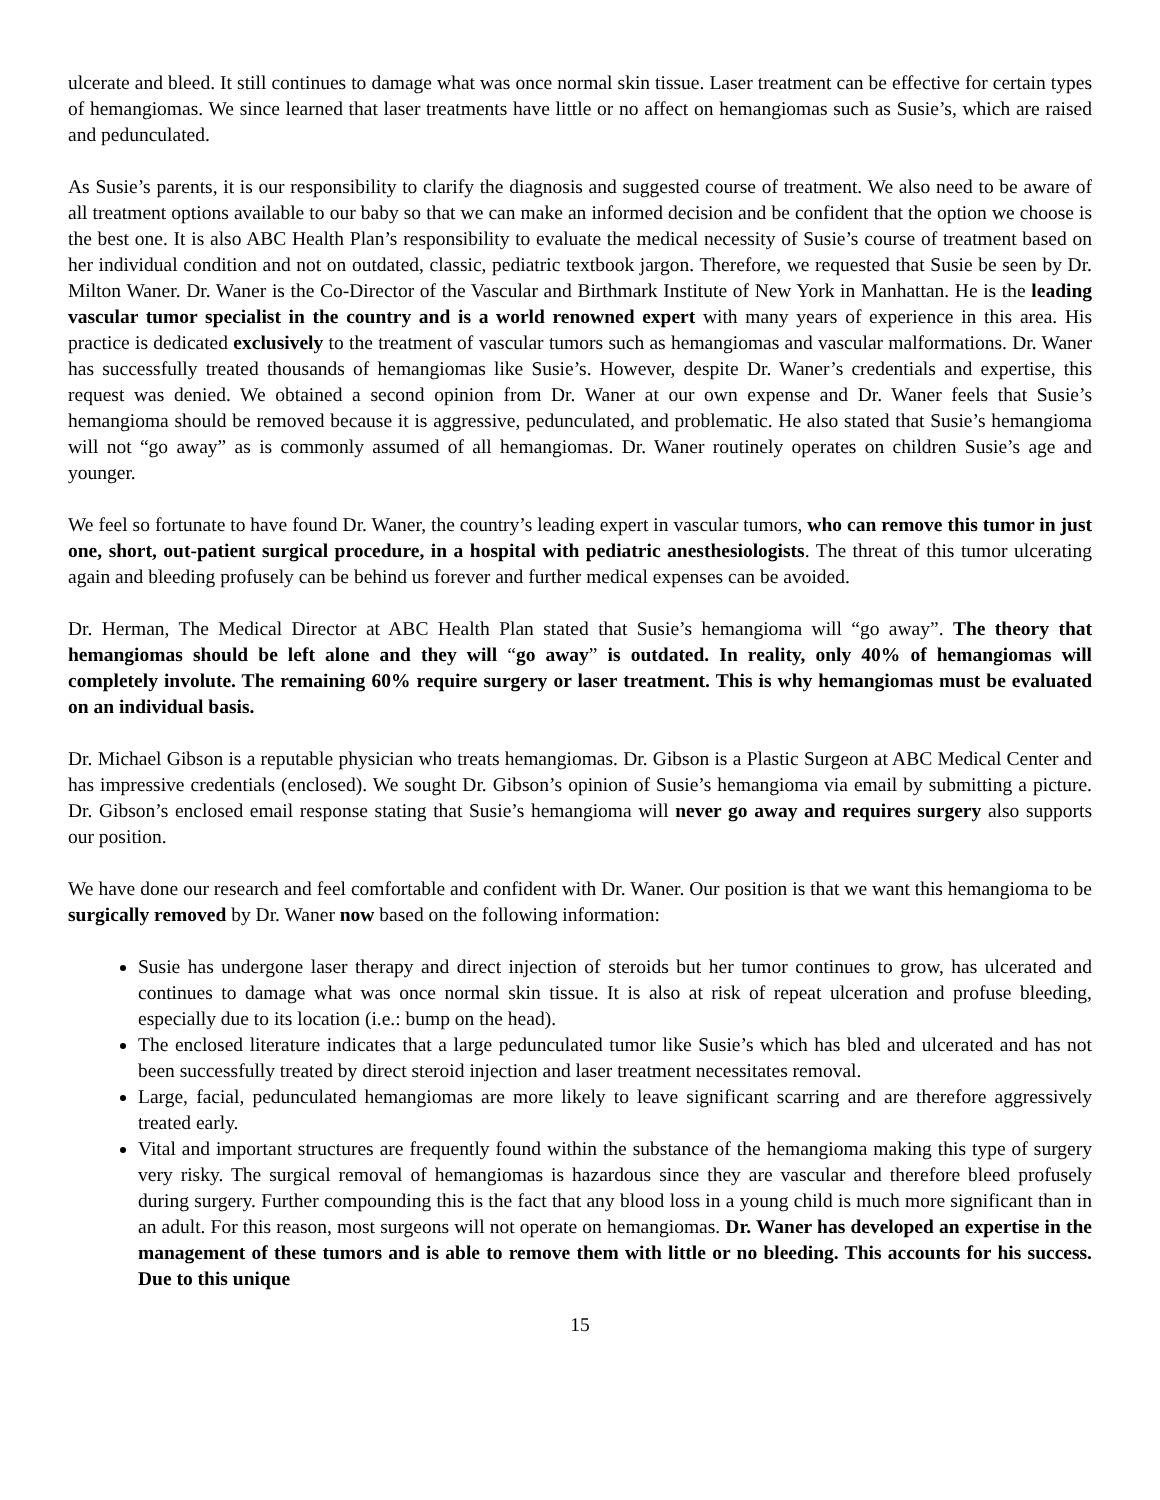ulcerate and bleed. It still continues to damage what was once normal skin tissue. Laser treatment can be effective for certain types of hemangiomas. We since learned that laser treatments have little or no affect on hemangiomas such as Susie’s, which are raised and pedunculated.
As Susie’s parents, it is our responsibility to clarify the diagnosis and suggested course of treatment. We also need to be aware of all treatment options available to our baby so that we can make an informed decision and be confident that the option we choose is the best one. It is also ABC Health Plan’s responsibility to evaluate the medical necessity of Susie’s course of treatment based on her individual condition and not on outdated, classic, pediatric textbook jargon. Therefore, we requested that Susie be seen by Dr. Milton Waner. Dr. Waner is the Co-Director of the Vascular and Birthmark Institute of New York in Manhattan. He is the leading vascular tumor specialist in the country and is a world renowned expert with many years of experience in this area. His practice is dedicated exclusively to the treatment of vascular tumors such as hemangiomas and vascular malformations. Dr. Waner has successfully treated thousands of hemangiomas like Susie’s. However, despite Dr. Waner’s credentials and expertise, this request was denied. We obtained a second opinion from Dr. Waner at our own expense and Dr. Waner feels that Susie’s hemangioma should be removed because it is aggressive, pedunculated, and problematic. He also stated that Susie’s hemangioma will not “go away” as is commonly assumed of all hemangiomas. Dr. Waner routinely operates on children Susie’s age and younger.
We feel so fortunate to have found Dr. Waner, the country’s leading expert in vascular tumors, who can remove this tumor in just one, short, out-patient surgical procedure, in a hospital with pediatric anesthesiologists. The threat of this tumor ulcerating again and bleeding profusely can be behind us forever and further medical expenses can be avoided.
Dr. Herman, The Medical Director at ABC Health Plan stated that Susie’s hemangioma will “go away”. The theory that hemangiomas should be left alone and they will “go away” is outdated. In reality, only 40% of hemangiomas will completely involute. The remaining 60% require surgery or laser treatment. This is why hemangiomas must be evaluated on an individual basis.
Dr. Michael Gibson is a reputable physician who treats hemangiomas. Dr. Gibson is a Plastic Surgeon at ABC Medical Center and has impressive credentials (enclosed). We sought Dr. Gibson’s opinion of Susie’s hemangioma via email by submitting a picture. Dr. Gibson’s enclosed email response stating that Susie’s hemangioma will never go away and requires surgery also supports our position.
We have done our research and feel comfortable and confident with Dr. Waner. Our position is that we want this hemangioma to be surgically removed by Dr. Waner now based on the following information:
Susie has undergone laser therapy and direct injection of steroids but her tumor continues to grow, has ulcerated and continues to damage what was once normal skin tissue. It is also at risk of repeat ulceration and profuse bleeding, especially due to its location (i.e.: bump on the head).
The enclosed literature indicates that a large pedunculated tumor like Susie’s which has bled and ulcerated and has not been successfully treated by direct steroid injection and laser treatment necessitates removal.
Large, facial, pedunculated hemangiomas are more likely to leave significant scarring and are therefore aggressively treated early.
Vital and important structures are frequently found within the substance of the hemangioma making this type of surgery very risky. The surgical removal of hemangiomas is hazardous since they are vascular and therefore bleed profusely during surgery. Further compounding this is the fact that any blood loss in a young child is much more significant than in an adult. For this reason, most surgeons will not operate on hemangiomas. Dr. Waner has developed an expertise in the management of these tumors and is able to remove them with little or no bleeding. This accounts for his success. Due to this unique
15